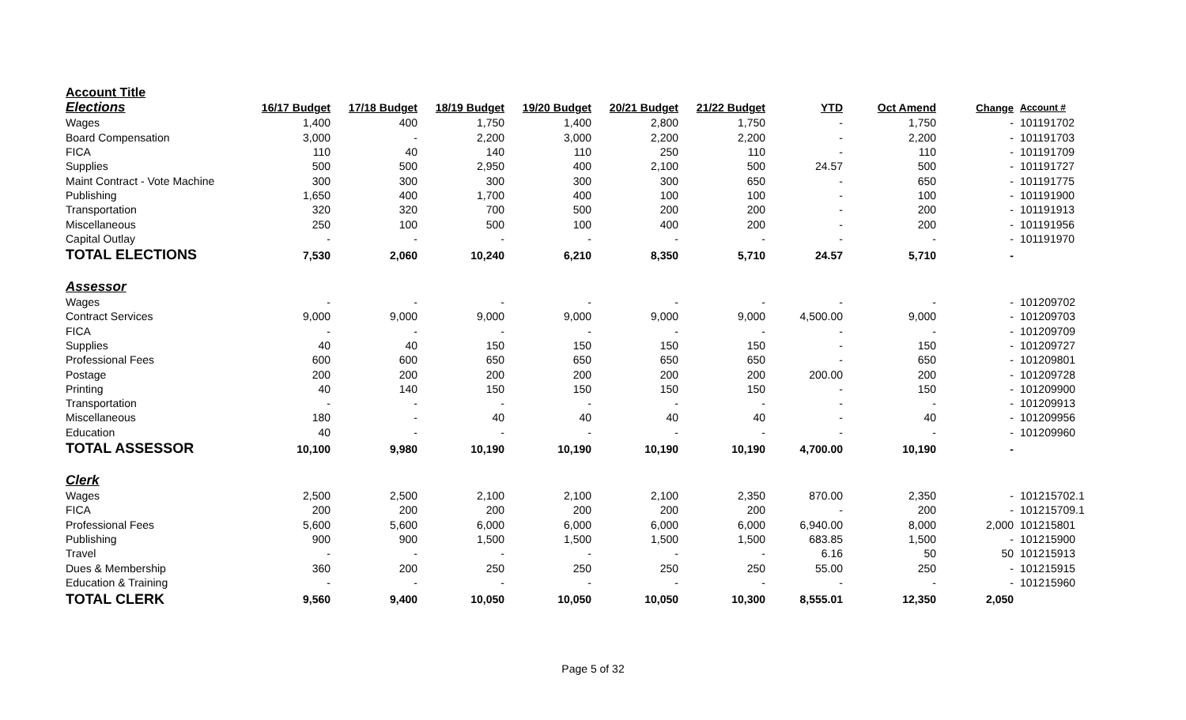| Account Title | | | | | | | | | | |
| Elections | 16/17 Budget | 17/18 Budget | 18/19 Budget | 19/20 Budget | 20/21 Budget | 21/22 Budget | YTD | Oct Amend | Change | Account # |
| Wages | 1,400 | 400 | 1,750 | 1,400 | 2,800 | 1,750 | - | 1,750 | - | 101191702 |
| Board Compensation | 3,000 | - | 2,200 | 3,000 | 2,200 | 2,200 | - | 2,200 | - | 101191703 |
| FICA | 110 | 40 | 140 | 110 | 250 | 110 | - | 110 | - | 101191709 |
| Supplies | 500 | 500 | 2,950 | 400 | 2,100 | 500 | 24.57 | 500 | - | 101191727 |
| Maint Contract - Vote Machine | 300 | 300 | 300 | 300 | 300 | 650 | - | 650 | - | 101191775 |
| Publishing | 1,650 | 400 | 1,700 | 400 | 100 | 100 | - | 100 | - | 101191900 |
| Transportation | 320 | 320 | 700 | 500 | 200 | 200 | - | 200 | - | 101191913 |
| Miscellaneous | 250 | 100 | 500 | 100 | 400 | 200 | - | 200 | - | 101191956 |
| Capital Outlay | - | - | - | - | - | - | - | - | - | 101191970 |
| TOTAL ELECTIONS | 7,530 | 2,060 | 10,240 | 6,210 | 8,350 | 5,710 | 24.57 | 5,710 | - | |
| Assessor | | | | | | | | | | |
| Wages | - | - | - | - | - | - | - | - | - | 101209702 |
| Contract Services | 9,000 | 9,000 | 9,000 | 9,000 | 9,000 | 9,000 | 4,500.00 | 9,000 | - | 101209703 |
| FICA | - | - | - | - | - | - | - | - | - | 101209709 |
| Supplies | 40 | 40 | 150 | 150 | 150 | 150 | - | 150 | - | 101209727 |
| Professional Fees | 600 | 600 | 650 | 650 | 650 | 650 | - | 650 | - | 101209801 |
| Postage | 200 | 200 | 200 | 200 | 200 | 200 | 200.00 | 200 | - | 101209728 |
| Printing | 40 | 140 | 150 | 150 | 150 | 150 | - | 150 | - | 101209900 |
| Transportation | - | - | - | - | - | - | - | - | - | 101209913 |
| Miscellaneous | 180 | - | 40 | 40 | 40 | 40 | - | 40 | - | 101209956 |
| Education | 40 | - | - | - | - | - | - | - | - | 101209960 |
| TOTAL ASSESSOR | 10,100 | 9,980 | 10,190 | 10,190 | 10,190 | 10,190 | 4,700.00 | 10,190 | - | |
| Clerk | | | | | | | | | | |
| Wages | 2,500 | 2,500 | 2,100 | 2,100 | 2,100 | 2,350 | 870.00 | 2,350 | - | 101215702.1 |
| FICA | 200 | 200 | 200 | 200 | 200 | 200 | - | 200 | - | 101215709.1 |
| Professional Fees | 5,600 | 5,600 | 6,000 | 6,000 | 6,000 | 6,000 | 6,940.00 | 8,000 | 2,000 | 101215801 |
| Publishing | 900 | 900 | 1,500 | 1,500 | 1,500 | 1,500 | 683.85 | 1,500 | - | 101215900 |
| Travel | - | - | - | - | - | - | 6.16 | 50 | 50 | 101215913 |
| Dues & Membership | 360 | 200 | 250 | 250 | 250 | 250 | 55.00 | 250 | - | 101215915 |
| Education & Training | - | - | - | - | - | - | - | - | - | 101215960 |
| TOTAL CLERK | 9,560 | 9,400 | 10,050 | 10,050 | 10,050 | 10,300 | 8,555.01 | 12,350 | 2,050 | |
Page 5 of 32